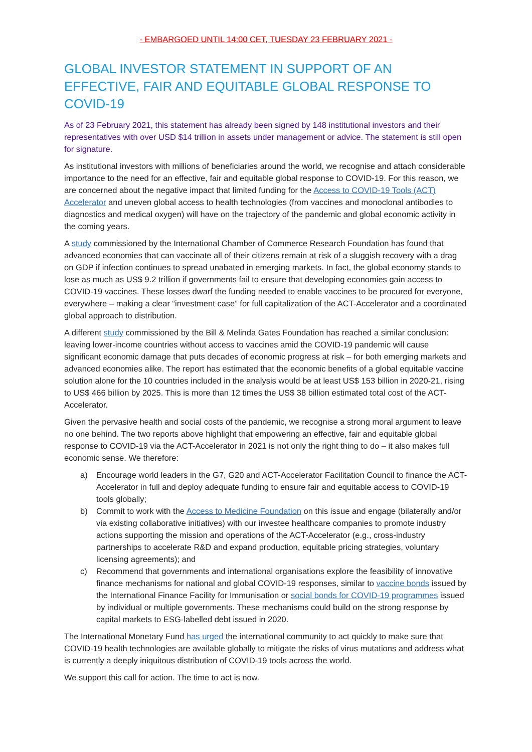- EMBARGOED UNTIL 14:00 CET, TUESDAY 23 FEBRUARY 2021 -
GLOBAL INVESTOR STATEMENT IN SUPPORT OF AN EFFECTIVE, FAIR AND EQUITABLE GLOBAL RESPONSE TO COVID-19
As of 23 February 2021, this statement has already been signed by 148 institutional investors and their representatives with over USD $14 trillion in assets under management or advice. The statement is still open for signature.
As institutional investors with millions of beneficiaries around the world, we recognise and attach considerable importance to the need for an effective, fair and equitable global response to COVID-19. For this reason, we are concerned about the negative impact that limited funding for the Access to COVID-19 Tools (ACT) Accelerator and uneven global access to health technologies (from vaccines and monoclonal antibodies to diagnostics and medical oxygen) will have on the trajectory of the pandemic and global economic activity in the coming years.
A study commissioned by the International Chamber of Commerce Research Foundation has found that advanced economies that can vaccinate all of their citizens remain at risk of a sluggish recovery with a drag on GDP if infection continues to spread unabated in emerging markets. In fact, the global economy stands to lose as much as US$ 9.2 trillion if governments fail to ensure that developing economies gain access to COVID-19 vaccines. These losses dwarf the funding needed to enable vaccines to be procured for everyone, everywhere – making a clear “investment case” for full capitalization of the ACT-Accelerator and a coordinated global approach to distribution.
A different study commissioned by the Bill & Melinda Gates Foundation has reached a similar conclusion: leaving lower-income countries without access to vaccines amid the COVID-19 pandemic will cause significant economic damage that puts decades of economic progress at risk – for both emerging markets and advanced economies alike. The report has estimated that the economic benefits of a global equitable vaccine solution alone for the 10 countries included in the analysis would be at least US$ 153 billion in 2020-21, rising to US$ 466 billion by 2025. This is more than 12 times the US$ 38 billion estimated total cost of the ACT-Accelerator.
Given the pervasive health and social costs of the pandemic, we recognise a strong moral argument to leave no one behind. The two reports above highlight that empowering an effective, fair and equitable global response to COVID-19 via the ACT-Accelerator in 2021 is not only the right thing to do – it also makes full economic sense. We therefore:
a) Encourage world leaders in the G7, G20 and ACT-Accelerator Facilitation Council to finance the ACT-Accelerator in full and deploy adequate funding to ensure fair and equitable access to COVID-19 tools globally;
b) Commit to work with the Access to Medicine Foundation on this issue and engage (bilaterally and/or via existing collaborative initiatives) with our investee healthcare companies to promote industry actions supporting the mission and operations of the ACT-Accelerator (e.g., cross-industry partnerships to accelerate R&D and expand production, equitable pricing strategies, voluntary licensing agreements); and
c) Recommend that governments and international organisations explore the feasibility of innovative finance mechanisms for national and global COVID-19 responses, similar to vaccine bonds issued by the International Finance Facility for Immunisation or social bonds for COVID-19 programmes issued by individual or multiple governments. These mechanisms could build on the strong response by capital markets to ESG-labelled debt issued in 2020.
The International Monetary Fund has urged the international community to act quickly to make sure that COVID-19 health technologies are available globally to mitigate the risks of virus mutations and address what is currently a deeply iniquitous distribution of COVID-19 tools across the world.
We support this call for action. The time to act is now.